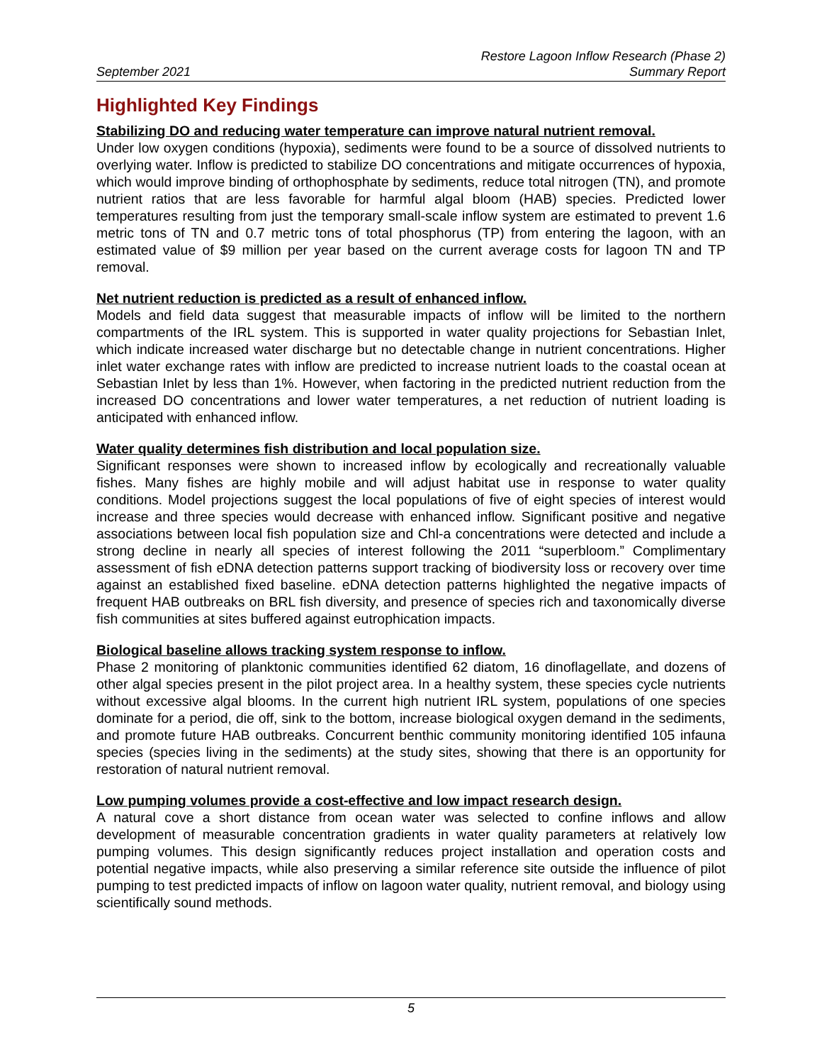September 2021
Restore Lagoon Inflow Research (Phase 2)
Summary Report
Highlighted Key Findings
Stabilizing DO and reducing water temperature can improve natural nutrient removal.
Under low oxygen conditions (hypoxia), sediments were found to be a source of dissolved nutrients to overlying water. Inflow is predicted to stabilize DO concentrations and mitigate occurrences of hypoxia, which would improve binding of orthophosphate by sediments, reduce total nitrogen (TN), and promote nutrient ratios that are less favorable for harmful algal bloom (HAB) species. Predicted lower temperatures resulting from just the temporary small-scale inflow system are estimated to prevent 1.6 metric tons of TN and 0.7 metric tons of total phosphorus (TP) from entering the lagoon, with an estimated value of $9 million per year based on the current average costs for lagoon TN and TP removal.
Net nutrient reduction is predicted as a result of enhanced inflow.
Models and field data suggest that measurable impacts of inflow will be limited to the northern compartments of the IRL system. This is supported in water quality projections for Sebastian Inlet, which indicate increased water discharge but no detectable change in nutrient concentrations. Higher inlet water exchange rates with inflow are predicted to increase nutrient loads to the coastal ocean at Sebastian Inlet by less than 1%. However, when factoring in the predicted nutrient reduction from the increased DO concentrations and lower water temperatures, a net reduction of nutrient loading is anticipated with enhanced inflow.
Water quality determines fish distribution and local population size.
Significant responses were shown to increased inflow by ecologically and recreationally valuable fishes. Many fishes are highly mobile and will adjust habitat use in response to water quality conditions. Model projections suggest the local populations of five of eight species of interest would increase and three species would decrease with enhanced inflow. Significant positive and negative associations between local fish population size and Chl-a concentrations were detected and include a strong decline in nearly all species of interest following the 2011 “superbloom.” Complimentary assessment of fish eDNA detection patterns support tracking of biodiversity loss or recovery over time against an established fixed baseline. eDNA detection patterns highlighted the negative impacts of frequent HAB outbreaks on BRL fish diversity, and presence of species rich and taxonomically diverse fish communities at sites buffered against eutrophication impacts.
Biological baseline allows tracking system response to inflow.
Phase 2 monitoring of planktonic communities identified 62 diatom, 16 dinoflagellate, and dozens of other algal species present in the pilot project area. In a healthy system, these species cycle nutrients without excessive algal blooms. In the current high nutrient IRL system, populations of one species dominate for a period, die off, sink to the bottom, increase biological oxygen demand in the sediments, and promote future HAB outbreaks. Concurrent benthic community monitoring identified 105 infauna species (species living in the sediments) at the study sites, showing that there is an opportunity for restoration of natural nutrient removal.
Low pumping volumes provide a cost-effective and low impact research design.
A natural cove a short distance from ocean water was selected to confine inflows and allow development of measurable concentration gradients in water quality parameters at relatively low pumping volumes. This design significantly reduces project installation and operation costs and potential negative impacts, while also preserving a similar reference site outside the influence of pilot pumping to test predicted impacts of inflow on lagoon water quality, nutrient removal, and biology using scientifically sound methods.
5